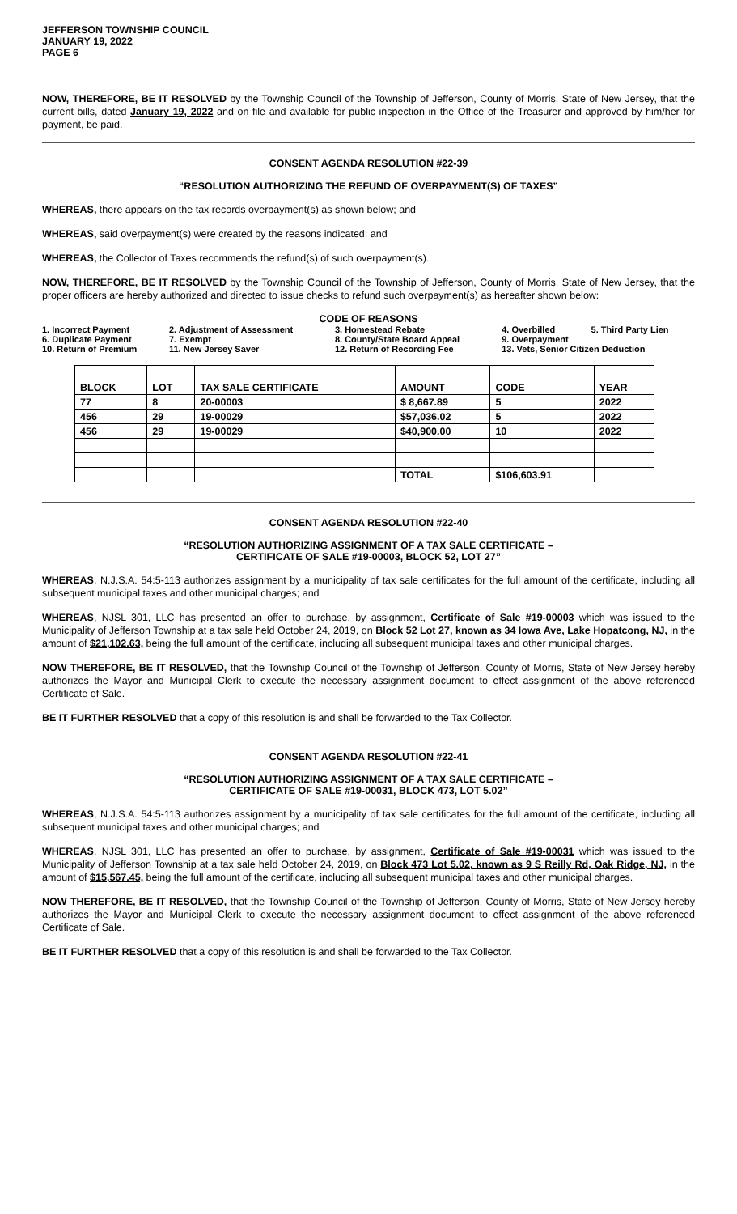JEFFERSON TOWNSHIP COUNCIL
JANUARY 19, 2022
PAGE 6
NOW, THEREFORE, BE IT RESOLVED by the Township Council of the Township of Jefferson, County of Morris, State of New Jersey, that the current bills, dated January 19, 2022 and on file and available for public inspection in the Office of the Treasurer and approved by him/her for payment, be paid.
CONSENT AGENDA RESOLUTION #22-39
“RESOLUTION AUTHORIZING THE REFUND OF OVERPAYMENT(S) OF TAXES”
WHEREAS, there appears on the tax records overpayment(s) as shown below; and
WHEREAS, said overpayment(s) were created by the reasons indicated; and
WHEREAS, the Collector of Taxes recommends the refund(s) of such overpayment(s).
NOW, THEREFORE, BE IT RESOLVED by the Township Council of the Township of Jefferson, County of Morris, State of New Jersey, that the proper officers are hereby authorized and directed to issue checks to refund such overpayment(s) as hereafter shown below:
CODE OF REASONS
| 1. Incorrect Payment | 2. Adjustment of Assessment | 3. Homestead Rebate | 4. Overbilled | 5. Third Party Lien |
| 6. Duplicate Payment | 7. Exempt | 8. County/State Board Appeal | 9. Overpayment | |
| 10. Return of Premium | 11. New Jersey Saver | 12. Return of Recording Fee | 13. Vets, Senior Citizen Deduction | |
| BLOCK | LOT | TAX SALE CERTIFICATE | AMOUNT | CODE | YEAR |
| --- | --- | --- | --- | --- | --- |
| 77 | 8 | 20-00003 | $ 8,667.89 | 5 | 2022 |
| 456 | 29 | 19-00029 | $57,036.02 | 5 | 2022 |
| 456 | 29 | 19-00029 | $40,900.00 | 10 | 2022 |
| | | | TOTAL | $106,603.91 | |
CONSENT AGENDA RESOLUTION #22-40
“RESOLUTION AUTHORIZING ASSIGNMENT OF A TAX SALE CERTIFICATE –
CERTIFICATE OF SALE #19-00003, BLOCK 52, LOT 27”
WHEREAS, N.J.S.A. 54:5-113 authorizes assignment by a municipality of tax sale certificates for the full amount of the certificate, including all subsequent municipal taxes and other municipal charges; and
WHEREAS, NJSL 301, LLC has presented an offer to purchase, by assignment, Certificate of Sale #19-00003 which was issued to the Municipality of Jefferson Township at a tax sale held October 24, 2019, on Block 52 Lot 27, known as 34 Iowa Ave, Lake Hopatcong, NJ, in the amount of $21,102.63, being the full amount of the certificate, including all subsequent municipal taxes and other municipal charges.
NOW THEREFORE, BE IT RESOLVED, that the Township Council of the Township of Jefferson, County of Morris, State of New Jersey hereby authorizes the Mayor and Municipal Clerk to execute the necessary assignment document to effect assignment of the above referenced Certificate of Sale.
BE IT FURTHER RESOLVED that a copy of this resolution is and shall be forwarded to the Tax Collector.
CONSENT AGENDA RESOLUTION #22-41
“RESOLUTION AUTHORIZING ASSIGNMENT OF A TAX SALE CERTIFICATE –
CERTIFICATE OF SALE #19-00031, BLOCK 473, LOT 5.02”
WHEREAS, N.J.S.A. 54:5-113 authorizes assignment by a municipality of tax sale certificates for the full amount of the certificate, including all subsequent municipal taxes and other municipal charges; and
WHEREAS, NJSL 301, LLC has presented an offer to purchase, by assignment, Certificate of Sale #19-00031 which was issued to the Municipality of Jefferson Township at a tax sale held October 24, 2019, on Block 473 Lot 5.02, known as 9 S Reilly Rd, Oak Ridge, NJ, in the amount of $15,567.45, being the full amount of the certificate, including all subsequent municipal taxes and other municipal charges.
NOW THEREFORE, BE IT RESOLVED, that the Township Council of the Township of Jefferson, County of Morris, State of New Jersey hereby authorizes the Mayor and Municipal Clerk to execute the necessary assignment document to effect assignment of the above referenced Certificate of Sale.
BE IT FURTHER RESOLVED that a copy of this resolution is and shall be forwarded to the Tax Collector.